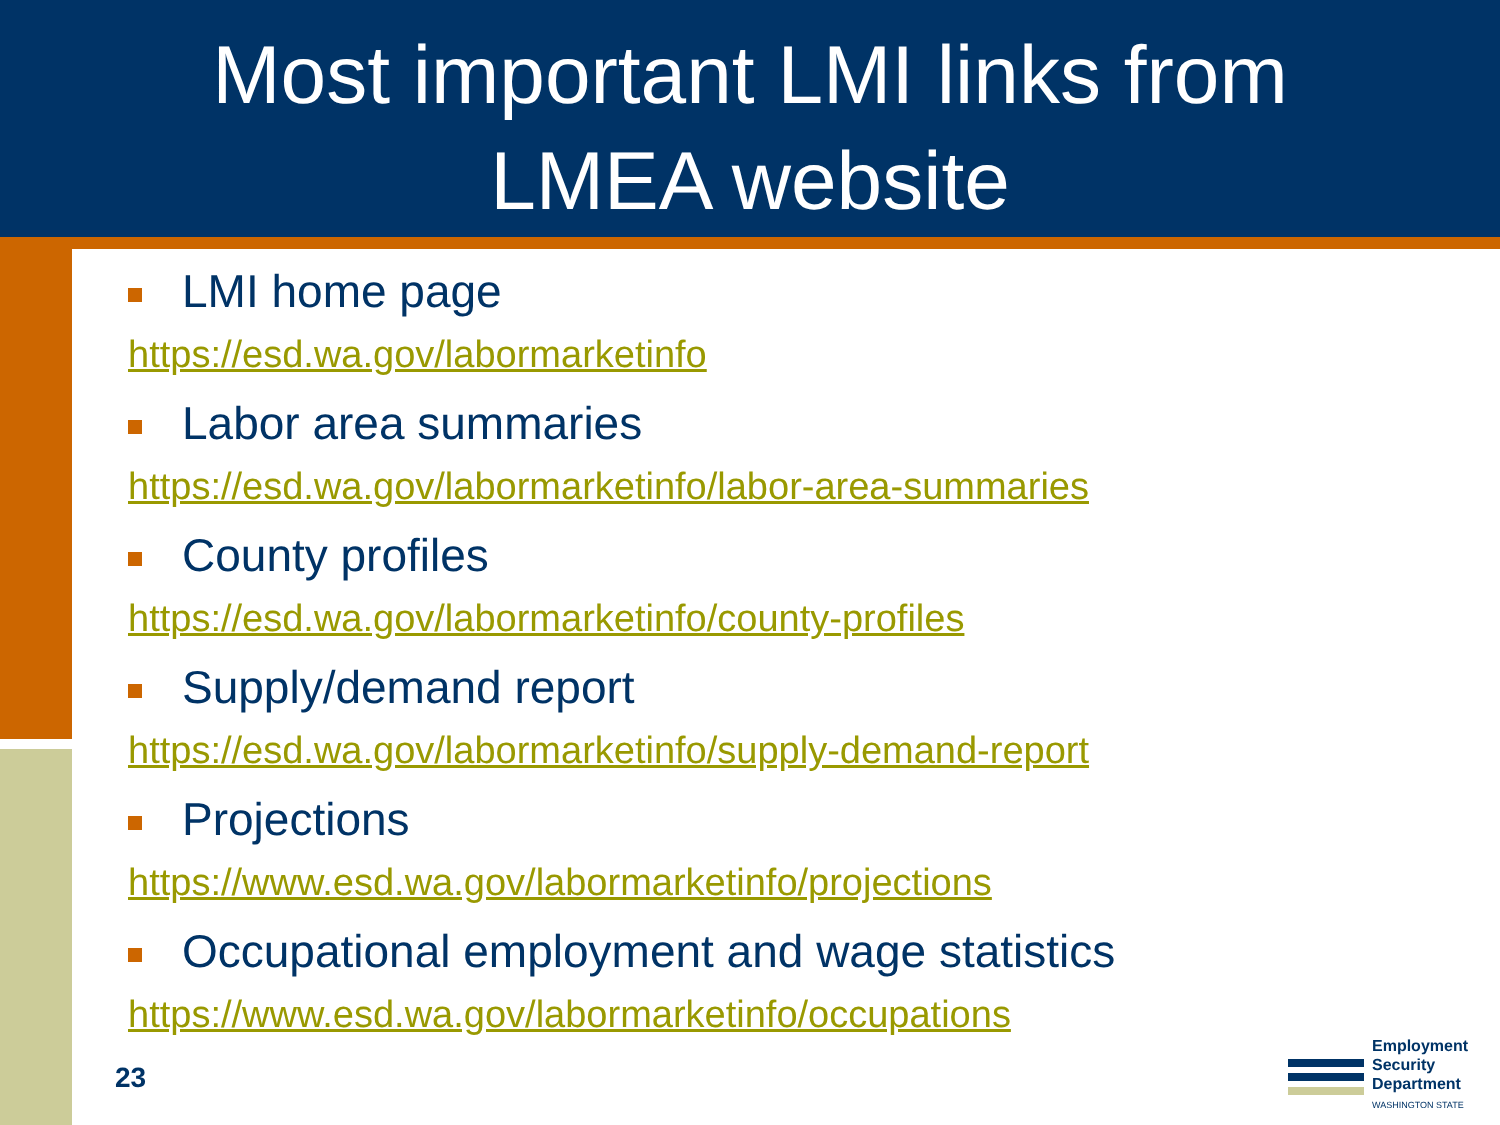Most important LMI links from
LMEA website
LMI home page
https://esd.wa.gov/labormarketinfo
Labor area summaries
https://esd.wa.gov/labormarketinfo/labor-area-summaries
County profiles
https://esd.wa.gov/labormarketinfo/county-profiles
Supply/demand report
https://esd.wa.gov/labormarketinfo/supply-demand-report
Projections
https://www.esd.wa.gov/labormarketinfo/projections
Occupational employment and wage statistics
https://www.esd.wa.gov/labormarketinfo/occupations
23
Employment
Security
Department
WASHINGTON STATE